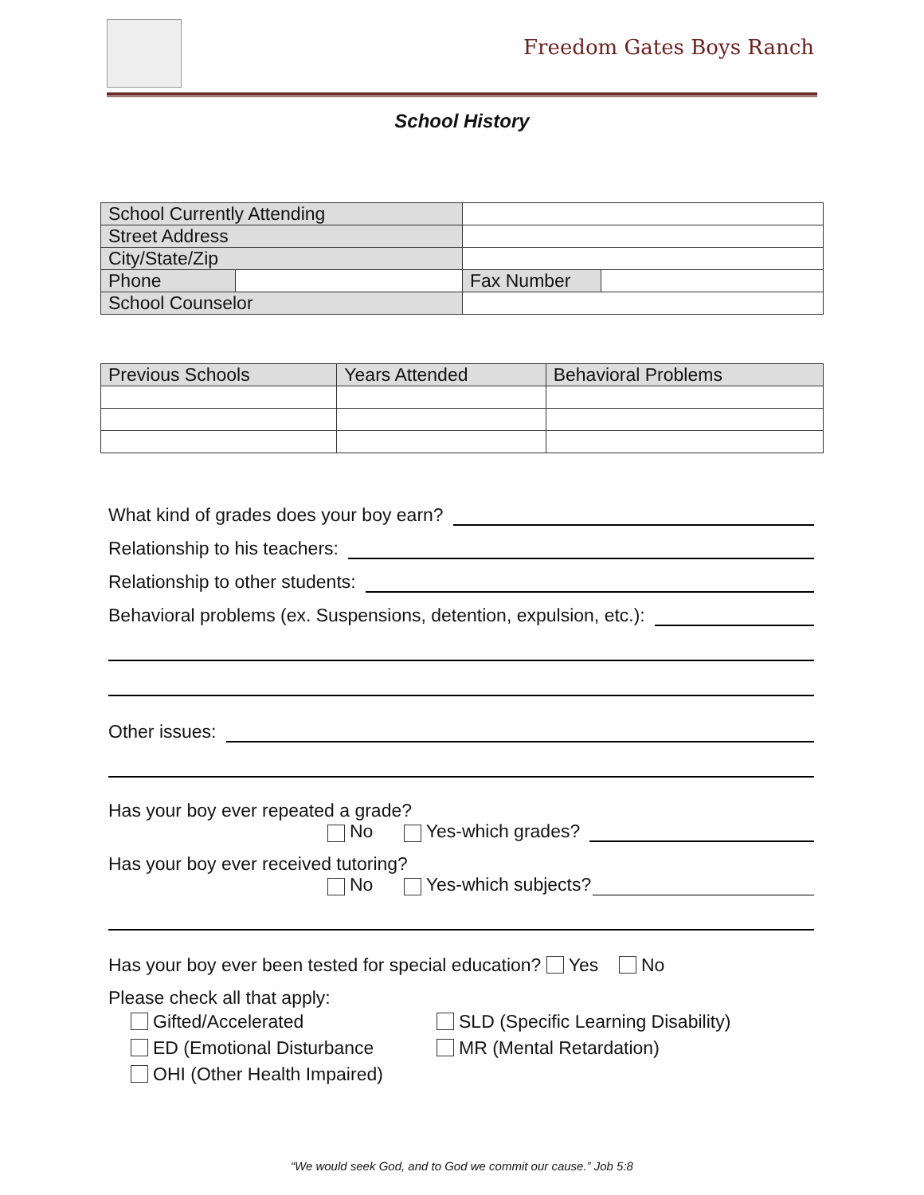Freedom Gates Boys Ranch
School History
| School Currently Attending | | | | |
| Street Address | | | | |
| City/State/Zip | | | | |
| Phone | | | Fax Number | |
| School Counselor | | | | |
| Previous Schools | Years Attended | Behavioral Problems |
| --- | --- | --- |
What kind of grades does your boy earn?
Relationship to his teachers:
Relationship to other students:
Behavioral problems (ex. Suspensions, detention, expulsion, etc.):
Other issues:
Has your boy ever repeated a grade?
No Yes-which grades?
Has your boy ever received tutoring?
No Yes-which subjects?
Has your boy ever been tested for special education? Yes No
Please check all that apply:
Gifted/Accelerated
ED (Emotional Disturbance
OHI (Other Health Impaired)
SLD (Specific Learning Disability)
MR (Mental Retardation)
“We would seek God, and to God we commit our cause.” Job 5:8